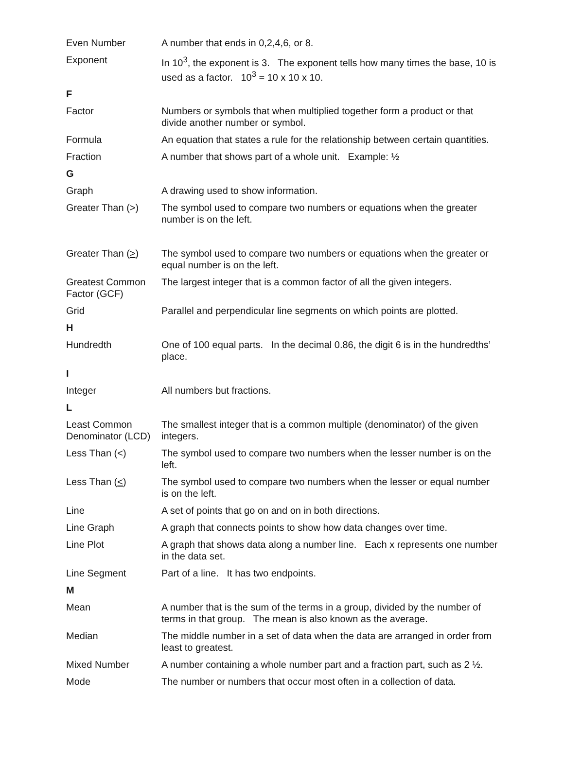| Even Number | A number that ends in 0,2,4,6, or 8. |
| Exponent | In 10<sup>3</sup>, the exponent is 3. The exponent tells how many times the base, 10 is used as a factor. 10<sup>3</sup> = 10 x 10 x 10. |
| F | |
| Factor | Numbers or symbols that when multiplied together form a product or that divide another number or symbol. |
| Formula | An equation that states a rule for the relationship between certain quantities. |
| Fraction | A number that shows part of a whole unit. Example: ½ |
| G | |
| Graph | A drawing used to show information. |
| Greater Than (>) | The symbol used to compare two numbers or equations when the greater number is on the left. |
| Greater Than ( > ) | The symbol used to compare two numbers or equations when the greater or equal number is on the left. |
| Greatest Common Factor (GCF) | The largest integer that is a common factor of all the given integers. |
| Grid | Parallel and perpendicular line segments on which points are plotted. |
| H | |
| Hundredth | One of 100 equal parts. In the decimal 0.86, the digit 6 is in the hundredths’ place. |
| I | |
| Integer | All numbers but fractions. |
| L | |
| Least Common Denominator (LCD) | The smallest integer that is a common multiple (denominator) of the given integers. |
| Less Than (<) | The symbol used to compare two numbers when the lesser number is on the left. |
| Less Than ( < ) | The symbol used to compare two numbers when the lesser or equal number is on the left. |
| Line | A set of points that go on and on in both directions. |
| Line Graph | A graph that connects points to show how data changes over time. |
| Line Plot | A graph that shows data along a number line. Each x represents one number in the data set. |
| Line Segment | Part of a line. It has two endpoints. |
| M | |
| Mean | A number that is the sum of the terms in a group, divided by the number of terms in that group. The mean is also known as the average. |
| Median | The middle number in a set of data when the data are arranged in order from least to greatest. |
| Mixed Number | A number containing a whole number part and a fraction part, such as 2 ½. |
| Mode | The number or numbers that occur most often in a collection of data. |